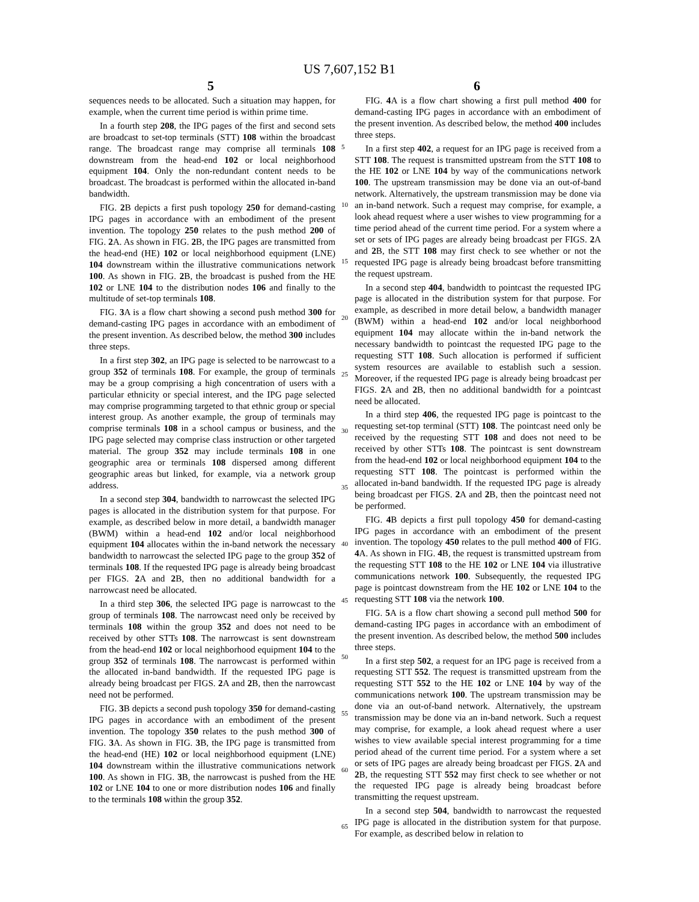US 7,607,152 B1
5 6
sequences needs to be allocated. Such a situation may happen, for example, when the current time period is within prime time.
In a fourth step 208, the IPG pages of the first and second sets are broadcast to set-top terminals (STT) 108 within the broadcast range. The broadcast range may comprise all terminals 108 downstream from the head-end 102 or local neighborhood equipment 104. Only the non-redundant content needs to be broadcast. The broadcast is performed within the allocated in-band bandwidth.
FIG. 2 B depicts a first push topology 250 for demand-casting IPG pages in accordance with an embodiment of the present invention. The topology 250 relates to the push method 200 of FIG. 2 A. As shown in FIG. 2 B, the IPG pages are transmitted from the head-end (HE) 102 or local neighborhood equipment (LNE) 104 downstream within the illustrative communications network 100. As shown in FIG. 2 B, the broadcast is pushed from the HE 102 or LNE 104 to the distribution nodes 106 and finally to the multitude of set-top terminals 108.
FIG. 3 A is a flow chart showing a second push method 300 for demand-casting IPG pages in accordance with an embodiment of the present invention. As described below, the method 300 includes three steps.
In a first step 302, an IPG page is selected to be narrowcast to a group 352 of terminals 108. For example, the group of terminals may be a group comprising a high concentration of users with a particular ethnicity or special interest, and the IPG page selected may comprise programming targeted to that ethnic group or special interest group. As another example, the group of terminals may comprise terminals 108 in a school campus or business, and the IPG page selected may comprise class instruction or other targeted material. The group 352 may include terminals 108 in one geographic area or terminals 108 dispersed among different geographic areas but linked, for example, via a network group address.
In a second step 304, bandwidth to narrowcast the selected IPG pages is allocated in the distribution system for that purpose. For example, as described below in more detail, a bandwidth manager (BWM) within a head-end 102 and/or local neighborhood equipment 104 allocates within the in-band network the necessary bandwidth to narrowcast the selected IPG page to the group 352 of terminals 108. If the requested IPG page is already being broadcast per FIGS. 2 A and 2 B, then no additional bandwidth for a narrowcast need be allocated.
In a third step 306, the selected IPG page is narrowcast to the group of terminals 108. The narrowcast need only be received by terminals 108 within the group 352 and does not need to be received by other STTs 108. The narrowcast is sent downstream from the head-end 102 or local neighborhood equipment 104 to the group 352 of terminals 108. The narrowcast is performed within the allocated in-band bandwidth. If the requested IPG page is already being broadcast per FIGS. 2 A and 2 B, then the narrowcast need not be performed.
FIG. 3 B depicts a second push topology 350 for demand-casting IPG pages in accordance with an embodiment of the present invention. The topology 350 relates to the push method 300 of FIG. 3 A. As shown in FIG. 3 B, the IPG page is transmitted from the head-end (HE) 102 or local neighborhood equipment (LNE) 104 downstream within the illustrative communications network 100. As shown in FIG. 3 B, the narrowcast is pushed from the HE 102 or LNE 104 to one or more distribution nodes 106 and finally to the terminals 108 within the group 352.
5
10
15
20
25
30
35
40
45
50
55
60
65
FIG. 4 A is a flow chart showing a first pull method 400 for demand-casting IPG pages in accordance with an embodiment of the present invention. As described below, the method 400 includes three steps.
In a first step 402, a request for an IPG page is received from a STT 108. The request is transmitted upstream from the STT 108 to the HE 102 or LNE 104 by way of the communications network 100. The upstream transmission may be done via an out-of-band network. Alternatively, the upstream transmission may be done via an in-band network. Such a request may comprise, for example, a look ahead request where a user wishes to view programming for a time period ahead of the current time period. For a system where a set or sets of IPG pages are already being broadcast per FIGS. 2 A and 2 B, the STT 108 may first check to see whether or not the requested IPG page is already being broadcast before transmitting the request upstream.
In a second step 404, bandwidth to pointcast the requested IPG page is allocated in the distribution system for that purpose. For example, as described in more detail below, a bandwidth manager (BWM) within a head-end 102 and/or local neighborhood equipment 104 may allocate within the in-band network the necessary bandwidth to pointcast the requested IPG page to the requesting STT 108. Such allocation is performed if sufficient system resources are available to establish such a session. Moreover, if the requested IPG page is already being broadcast per FIGS. 2 A and 2 B, then no additional bandwidth for a pointcast need be allocated.
In a third step 406, the requested IPG page is pointcast to the requesting set-top terminal (STT) 108. The pointcast need only be received by the requesting STT 108 and does not need to be received by other STTs 108. The pointcast is sent downstream from the head-end 102 or local neighborhood equipment 104 to the requesting STT 108. The pointcast is performed within the allocated in-band bandwidth. If the requested IPG page is already being broadcast per FIGS. 2 A and 2 B, then the pointcast need not be performed.
FIG. 4 B depicts a first pull topology 450 for demand-casting IPG pages in accordance with an embodiment of the present invention. The topology 450 relates to the pull method 400 of FIG. 4 A. As shown in FIG. 4 B, the request is transmitted upstream from the requesting STT 108 to the HE 102 or LNE 104 via illustrative communications network 100. Subsequently, the requested IPG page is pointcast downstream from the HE 102 or LNE 104 to the requesting STT 108 via the network 100.
FIG. 5 A is a flow chart showing a second pull method 500 for demand-casting IPG pages in accordance with an embodiment of the present invention. As described below, the method 500 includes three steps.
In a first step 502, a request for an IPG page is received from a requesting STT 552. The request is transmitted upstream from the requesting STT 552 to the HE 102 or LNE 104 by way of the communications network 100. The upstream transmission may be done via an out-of-band network. Alternatively, the upstream transmission may be done via an in-band network. Such a request may comprise, for example, a look ahead request where a user wishes to view available special interest programming for a time period ahead of the current time period. For a system where a set or sets of IPG pages are already being broadcast per FIGS. 2 A and 2 B, the requesting STT 552 may first check to see whether or not the requested IPG page is already being broadcast before transmitting the request upstream.
In a second step 504, bandwidth to narrowcast the requested IPG page is allocated in the distribution system for that purpose. For example, as described below in relation to